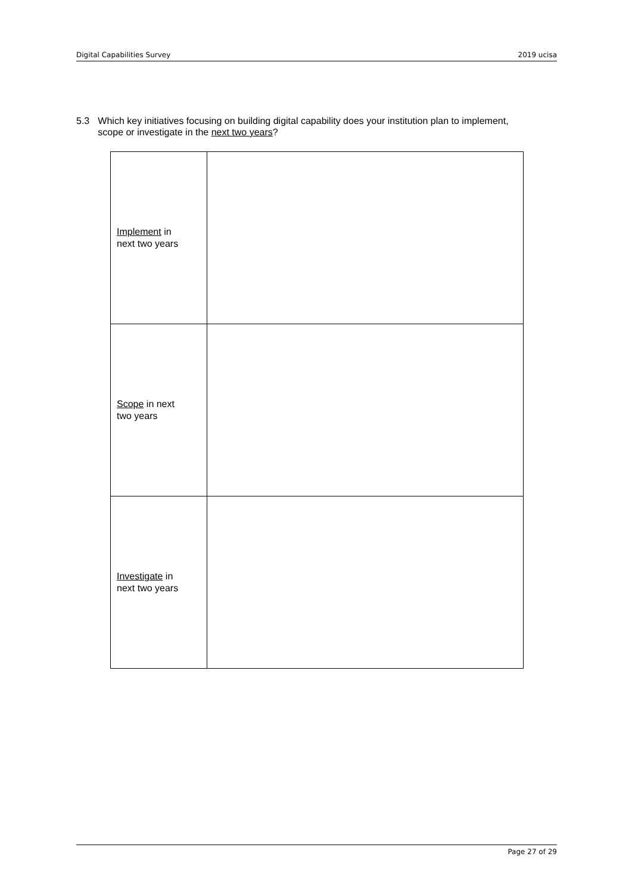Digital Capabilities Survey 2019 ucisa
5.3 Which key initiatives focusing on building digital capability does your institution plan to implement, scope or investigate in the next two years?
| Implement in next two years | |
| Scope in next two years | |
| Investigate in next two years | |
Page 27 of 29